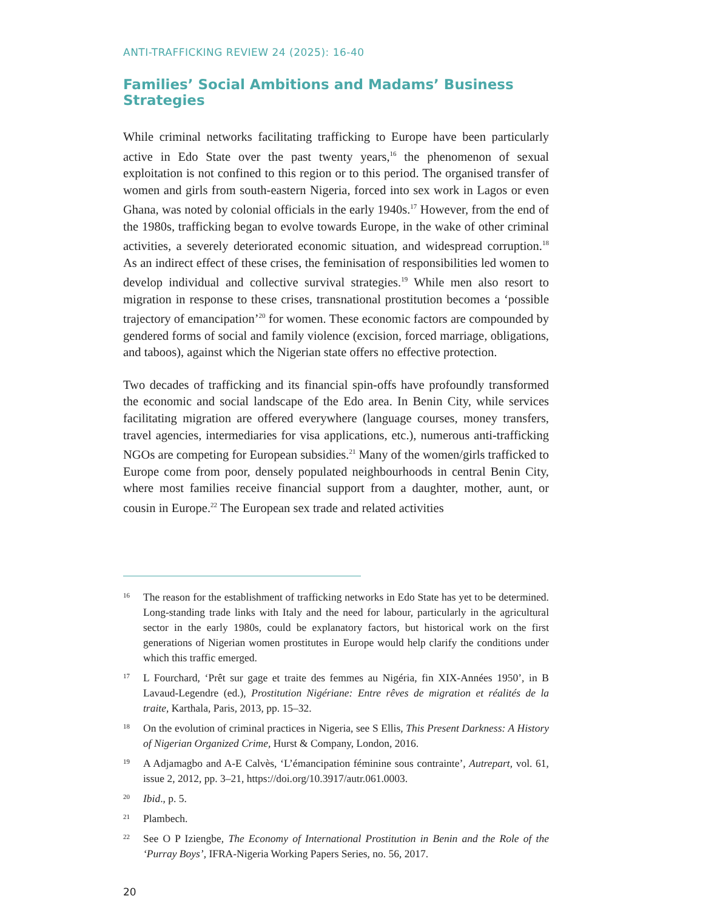ANTI-TRAFFICKING REVIEW 24 (2025): 16-40
Families’ Social Ambitions and Madams’ Business Strategies
While criminal networks facilitating trafficking to Europe have been particularly active in Edo State over the past twenty years,<sup>16</sup> the phenomenon of sexual exploitation is not confined to this region or to this period. The organised transfer of women and girls from south-eastern Nigeria, forced into sex work in Lagos or even Ghana, was noted by colonial officials in the early 1940s.<sup>17</sup> However, from the end of the 1980s, trafficking began to evolve towards Europe, in the wake of other criminal activities, a severely deteriorated economic situation, and widespread corruption.<sup>18</sup> As an indirect effect of these crises, the feminisation of responsibilities led women to develop individual and collective survival strategies.<sup>19</sup> While men also resort to migration in response to these crises, transnational prostitution becomes a ‘possible trajectory of emancipation’<sup>20</sup> for women. These economic factors are compounded by gendered forms of social and family violence (excision, forced marriage, obligations, and taboos), against which the Nigerian state offers no effective protection.
Two decades of trafficking and its financial spin-offs have profoundly transformed the economic and social landscape of the Edo area. In Benin City, while services facilitating migration are offered everywhere (language courses, money transfers, travel agencies, intermediaries for visa applications, etc.), numerous anti-trafficking NGOs are competing for European subsidies.<sup>21</sup> Many of the women/girls trafficked to Europe come from poor, densely populated neighbourhoods in central Benin City, where most families receive financial support from a daughter, mother, aunt, or cousin in Europe.<sup>22</sup> The European sex trade and related activities
16 The reason for the establishment of trafficking networks in Edo State has yet to be determined. Long-standing trade links with Italy and the need for labour, particularly in the agricultural sector in the early 1980s, could be explanatory factors, but historical work on the first generations of Nigerian women prostitutes in Europe would help clarify the conditions under which this traffic emerged.
17 L Fourchard, ‘Prêt sur gage et traite des femmes au Nigéria, fin XIX-Années 1950’, in B Lavaud-Legendre (ed.), Prostitution Nigériane: Entre rêves de migration et réalités de la traite, Karthala, Paris, 2013, pp. 15–32.
18 On the evolution of criminal practices in Nigeria, see S Ellis, This Present Darkness: A History of Nigerian Organized Crime, Hurst & Company, London, 2016.
19 A Adjamagbo and A-E Calvès, ‘L’émancipation féminine sous contrainte’, Autrepart, vol. 61, issue 2, 2012, pp. 3–21, https://doi.org/10.3917/autr.061.0003.
20 Ibid., p. 5.
21 Plambech.
22 See O P Iziengbe, The Economy of International Prostitution in Benin and the Role of the ‘Purray Boys’, IFRA-Nigeria Working Papers Series, no. 56, 2017.
20